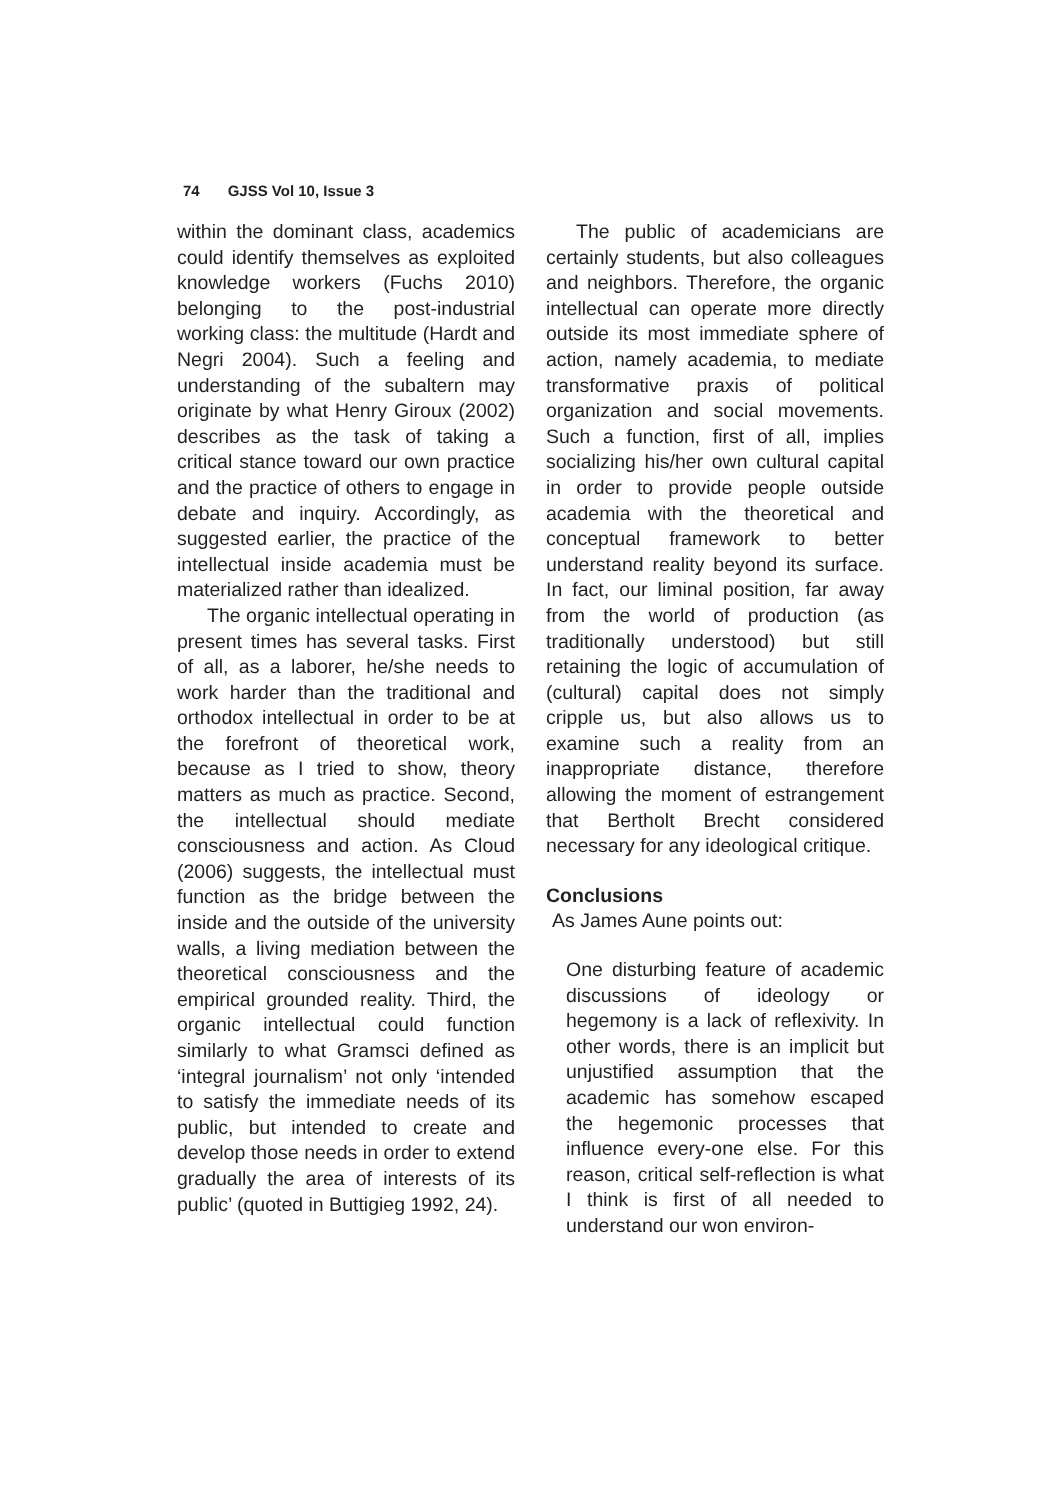74 GJSS Vol 10, Issue 3
within the dominant class, academics could identify themselves as exploited knowledge workers (Fuchs 2010) belonging to the post-industrial working class: the multitude (Hardt and Negri 2004). Such a feeling and understanding of the subaltern may originate by what Henry Giroux (2002) describes as the task of taking a critical stance toward our own practice and the practice of others to engage in debate and inquiry. Accordingly, as suggested earlier, the practice of the intellectual inside academia must be materialized rather than idealized.
The organic intellectual operating in present times has several tasks. First of all, as a laborer, he/she needs to work harder than the traditional and orthodox intellectual in order to be at the forefront of theoretical work, because as I tried to show, theory matters as much as practice. Second, the intellectual should mediate consciousness and action. As Cloud (2006) suggests, the intellectual must function as the bridge between the inside and the outside of the university walls, a living mediation between the theoretical consciousness and the empirical grounded reality. Third, the organic intellectual could function similarly to what Gramsci defined as ‘integral journalism’ not only ‘intended to satisfy the immediate needs of its public, but intended to create and develop those needs in order to extend gradually the area of interests of its public’ (quoted in Buttigieg 1992, 24).
The public of academicians are certainly students, but also colleagues and neighbors. Therefore, the organic intellectual can operate more directly outside its most immediate sphere of action, namely academia, to mediate transformative praxis of political organization and social movements. Such a function, first of all, implies socializing his/her own cultural capital in order to provide people outside academia with the theoretical and conceptual framework to better understand reality beyond its surface. In fact, our liminal position, far away from the world of production (as traditionally understood) but still retaining the logic of accumulation of (cultural) capital does not simply cripple us, but also allows us to examine such a reality from an inappropriate distance, therefore allowing the moment of estrangement that Bertholt Brecht considered necessary for any ideological critique.
Conclusions
As James Aune points out:
One disturbing feature of academic discussions of ideology or hegemony is a lack of reflexivity. In other words, there is an implicit but unjustified assumption that the academic has somehow escaped the hegemonic processes that influence every-one else. For this reason, critical self-reflection is what I think is first of all needed to understand our won environ-